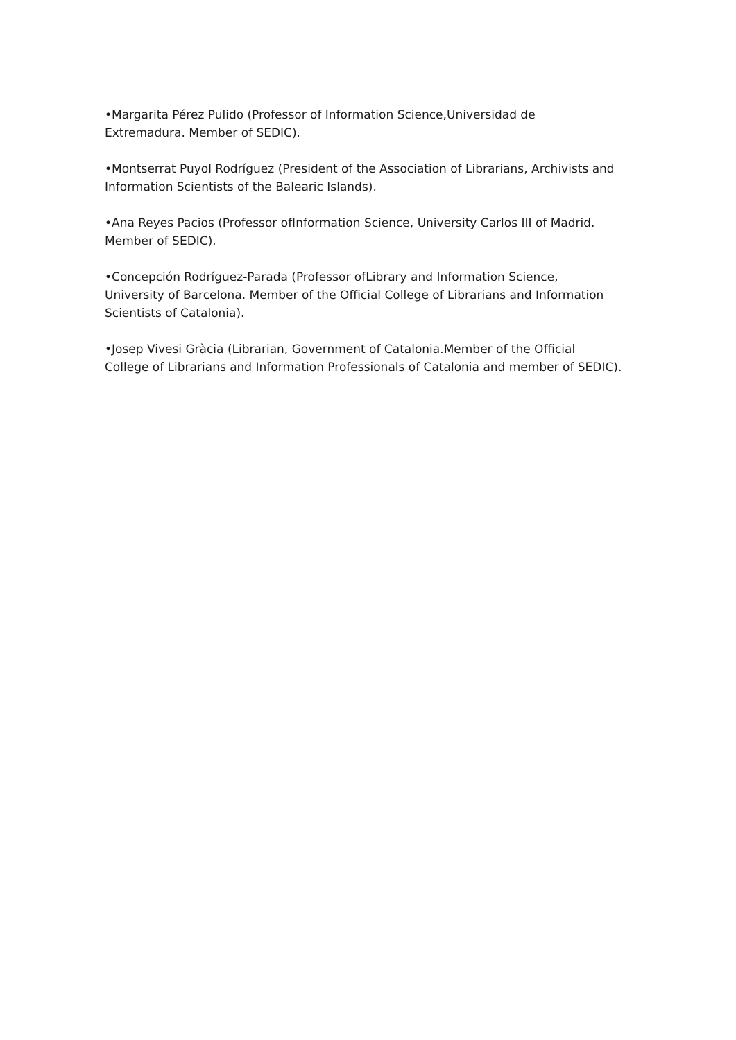•Margarita Pérez Pulido (Professor of Information Science,Universidad de
Extremadura. Member of SEDIC).
•Montserrat Puyol Rodríguez (President of the Association of Librarians, Archivists and
Information Scientists of the Balearic Islands).
•Ana Reyes Pacios (Professor ofInformation Science, University Carlos III of Madrid.
Member of SEDIC).
•Concepción Rodríguez-Parada (Professor ofLibrary and Information Science,
University of Barcelona. Member of the Official College of Librarians and Information
Scientists of Catalonia).
•Josep Vivesi Gràcia (Librarian, Government of Catalonia.Member of the Official
College of Librarians and Information Professionals of Catalonia and member of SEDIC).